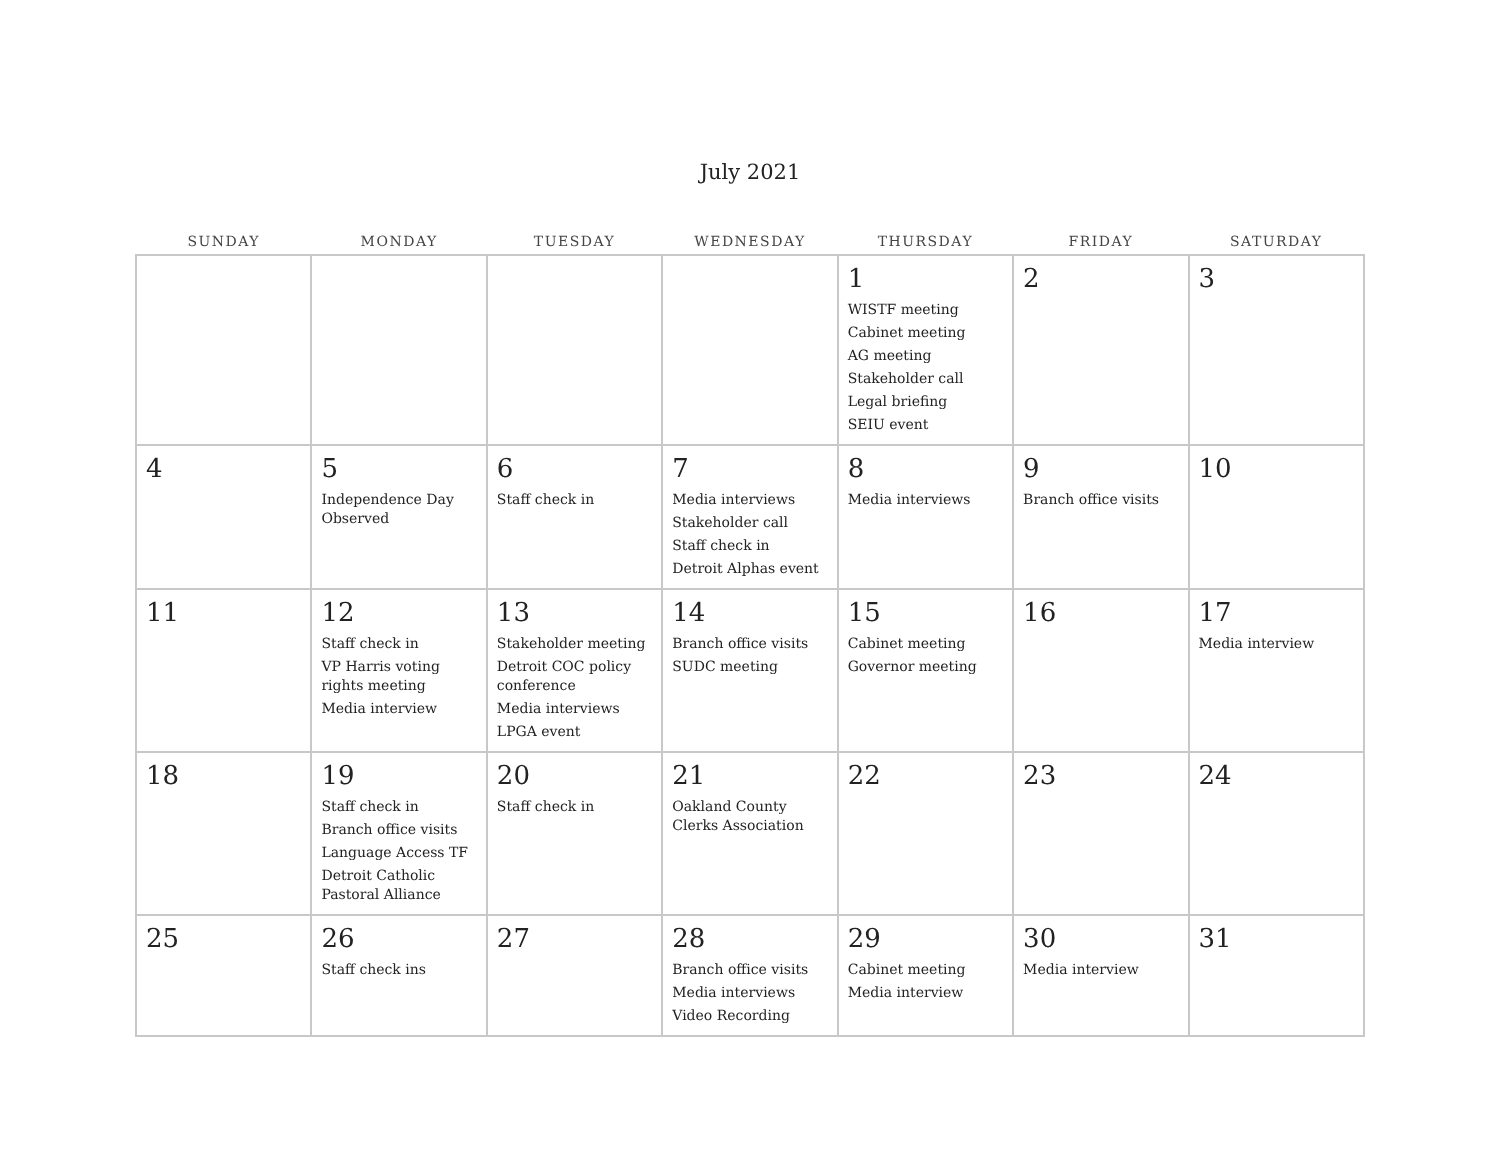July 2021
| SUNDAY | MONDAY | TUESDAY | WEDNESDAY | THURSDAY | FRIDAY | SATURDAY |
| --- | --- | --- | --- | --- | --- | --- |
| | | | | 1 WISTF meeting Cabinet meeting AG meeting Stakeholder call Legal briefing SEIU event | 2 | 3 |
| 4 | 5 Independence Day Observed | 6 Staff check in | 7 Media interviews Stakeholder call Staff check in Detroit Alphas event | 8 Media interviews | 9 Branch office visits | 10 |
| 11 | 12 Staff check in VP Harris voting rights meeting Media interview | 13 Stakeholder meeting Detroit COC policy conference Media interviews LPGA event | 14 Branch office visits SUDC meeting | 15 Cabinet meeting Governor meeting | 16 | 17 Media interview |
| 18 | 19 Staff check in Branch office visits Language Access TF Detroit Catholic Pastoral Alliance | 20 Staff check in | 21 Oakland County Clerks Association | 22 | 23 | 24 |
| 25 | 26 Staff check ins | 27 | 28 Branch office visits Media interviews Video Recording | 29 Cabinet meeting Media interview | 30 Media interview | 31 |